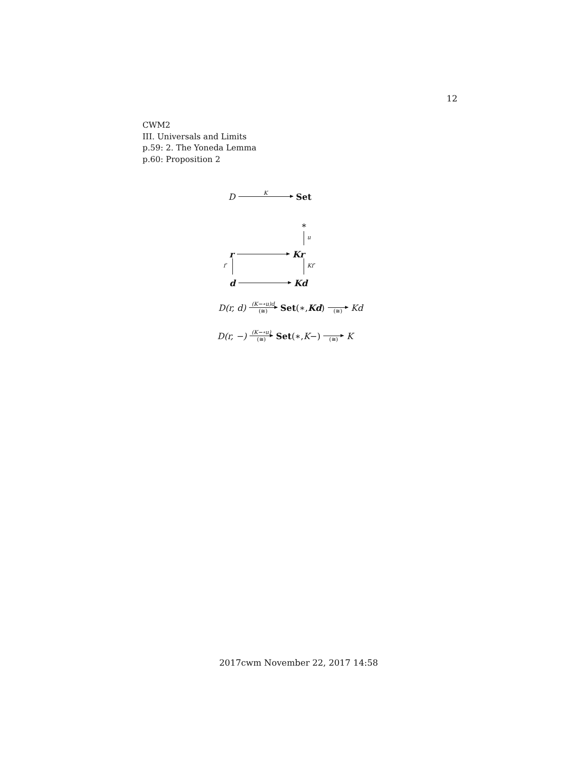12
CWM2
III. Universals and Limits
p.59: 2. The Yoneda Lemma
p.60: Proposition 2
D K Set
∗
u
r Kr
f′ Kf′
d Kd
D(r, d) (K−∘u)d (≅) Set (∗, Kd) (≅) Kd
D(r, −) (K−∘u) (≅) Set (∗, K −) (≅) K
2017cwm November 22, 2017 14:58